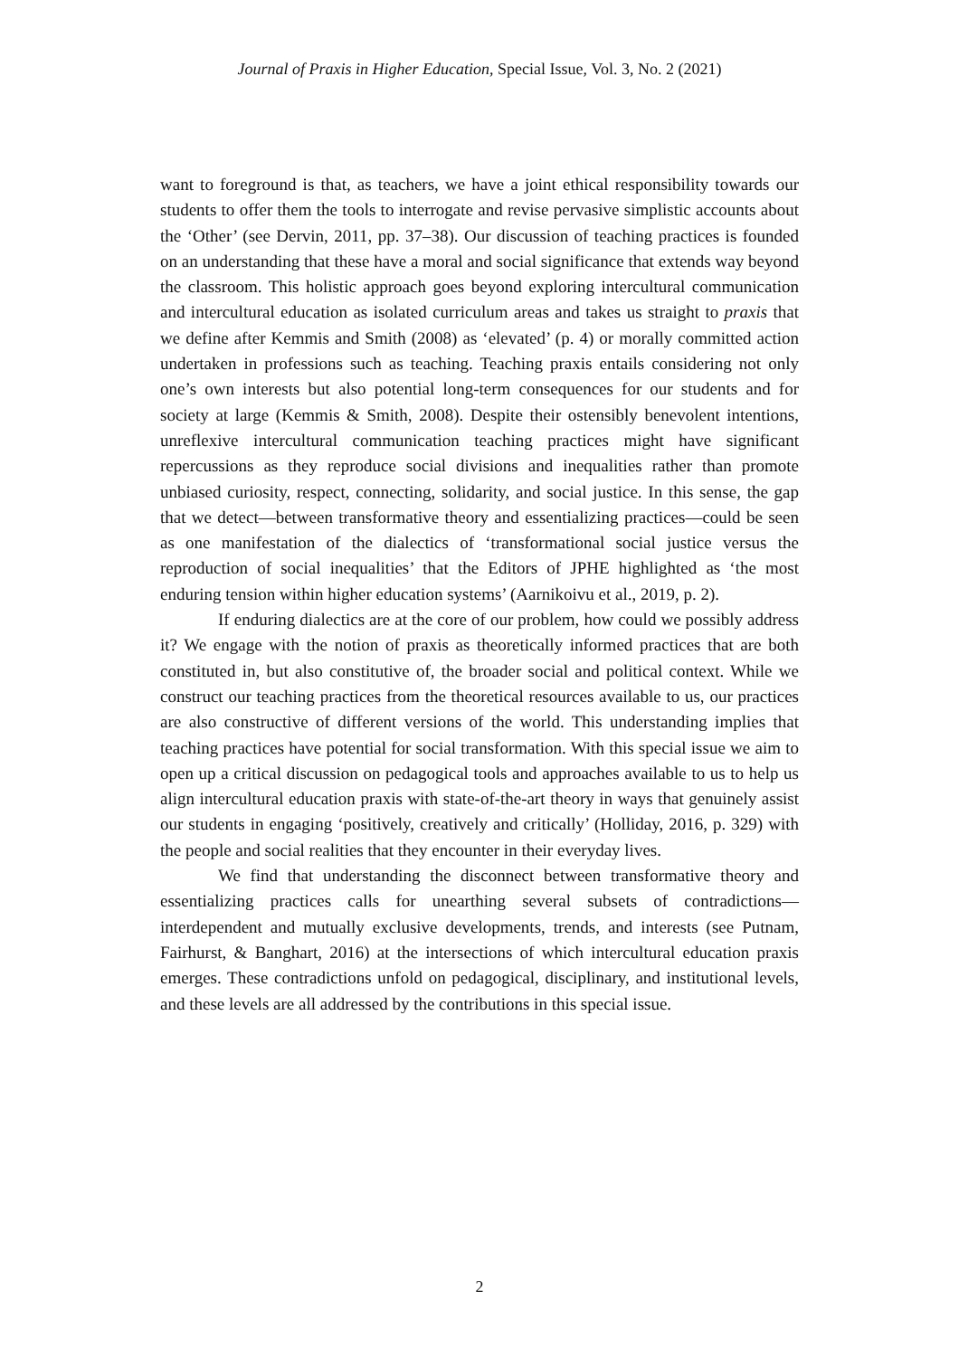Journal of Praxis in Higher Education, Special Issue, Vol. 3, No. 2 (2021)
want to foreground is that, as teachers, we have a joint ethical responsibility towards our students to offer them the tools to interrogate and revise pervasive simplistic accounts about the ‘Other’ (see Dervin, 2011, pp. 37–38). Our discussion of teaching practices is founded on an understanding that these have a moral and social significance that extends way beyond the classroom. This holistic approach goes beyond exploring intercultural communication and intercultural education as isolated curriculum areas and takes us straight to praxis that we define after Kemmis and Smith (2008) as ‘elevated’ (p. 4) or morally committed action undertaken in professions such as teaching. Teaching praxis entails considering not only one’s own interests but also potential long-term consequences for our students and for society at large (Kemmis & Smith, 2008). Despite their ostensibly benevolent intentions, unreflexive intercultural communication teaching practices might have significant repercussions as they reproduce social divisions and inequalities rather than promote unbiased curiosity, respect, connecting, solidarity, and social justice. In this sense, the gap that we detect—between transformative theory and essentializing practices—could be seen as one manifestation of the dialectics of ‘transformational social justice versus the reproduction of social inequalities’ that the Editors of JPHE highlighted as ‘the most enduring tension within higher education systems’ (Aarnikoivu et al., 2019, p. 2).
If enduring dialectics are at the core of our problem, how could we possibly address it? We engage with the notion of praxis as theoretically informed practices that are both constituted in, but also constitutive of, the broader social and political context. While we construct our teaching practices from the theoretical resources available to us, our practices are also constructive of different versions of the world. This understanding implies that teaching practices have potential for social transformation. With this special issue we aim to open up a critical discussion on pedagogical tools and approaches available to us to help us align intercultural education praxis with state-of-the-art theory in ways that genuinely assist our students in engaging ‘positively, creatively and critically’ (Holliday, 2016, p. 329) with the people and social realities that they encounter in their everyday lives.
We find that understanding the disconnect between transformative theory and essentializing practices calls for unearthing several subsets of contradictions—interdependent and mutually exclusive developments, trends, and interests (see Putnam, Fairhurst, & Banghart, 2016) at the intersections of which intercultural education praxis emerges. These contradictions unfold on pedagogical, disciplinary, and institutional levels, and these levels are all addressed by the contributions in this special issue.
2